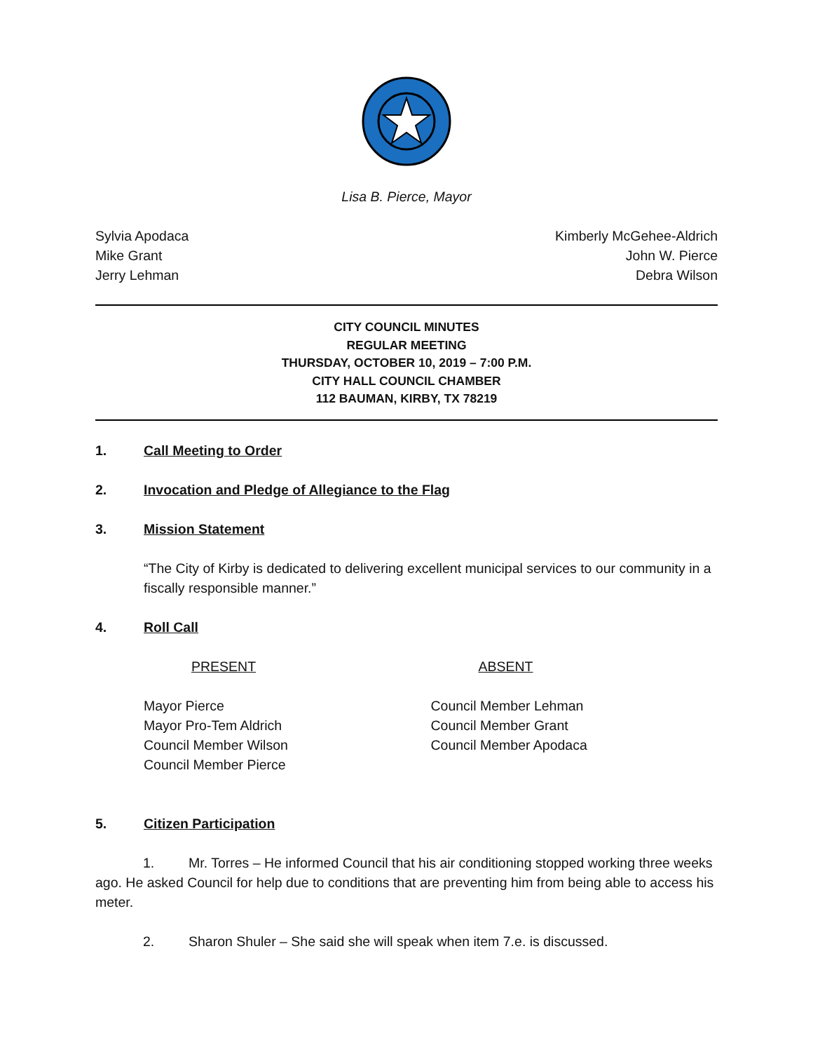Lisa B. Pierce, Mayor
Sylvia Apodaca
Mike Grant
Jerry Lehman
Kimberly McGehee-Aldrich
John W. Pierce
Debra Wilson
CITY COUNCIL MINUTES
REGULAR MEETING
THURSDAY, OCTOBER 10, 2019 – 7:00 P.M.
CITY HALL COUNCIL CHAMBER
112 BAUMAN, KIRBY, TX 78219
1. Call Meeting to Order
2. Invocation and Pledge of Allegiance to the Flag
3. Mission Statement
“The City of Kirby is dedicated to delivering excellent municipal services to our community in a fiscally responsible manner.”
4. Roll Call
PRESENT ABSENT
Mayor Pierce
Mayor Pro-Tem Aldrich
Council Member Wilson
Council Member Pierce
Council Member Lehman
Council Member Grant
Council Member Apodaca
5. Citizen Participation
1. Mr. Torres – He informed Council that his air conditioning stopped working three weeks ago. He asked Council for help due to conditions that are preventing him from being able to access his meter.
2. Sharon Shuler – She said she will speak when item 7.e. is discussed.